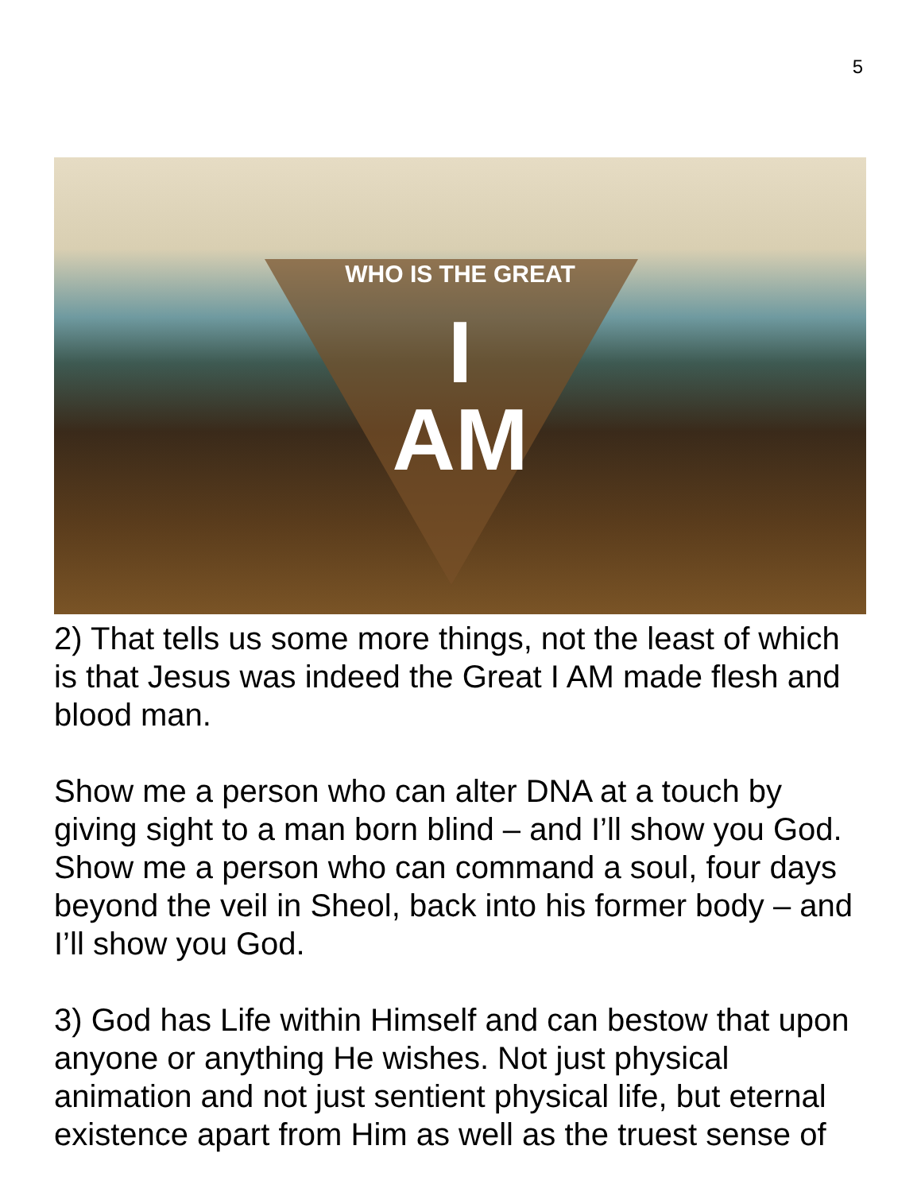5
WHO IS THE GREAT
I
AM
2) That tells us some more things, not the least of which is that Jesus was indeed the Great I AM made flesh and blood man.
Show me a person who can alter DNA at a touch by giving sight to a man born blind – and I’ll show you God. Show me a person who can command a soul, four days beyond the veil in Sheol, back into his former body – and I’ll show you God.
3) God has Life within Himself and can bestow that upon anyone or anything He wishes. Not just physical animation and not just sentient physical life, but eternal existence apart from Him as well as the truest sense of